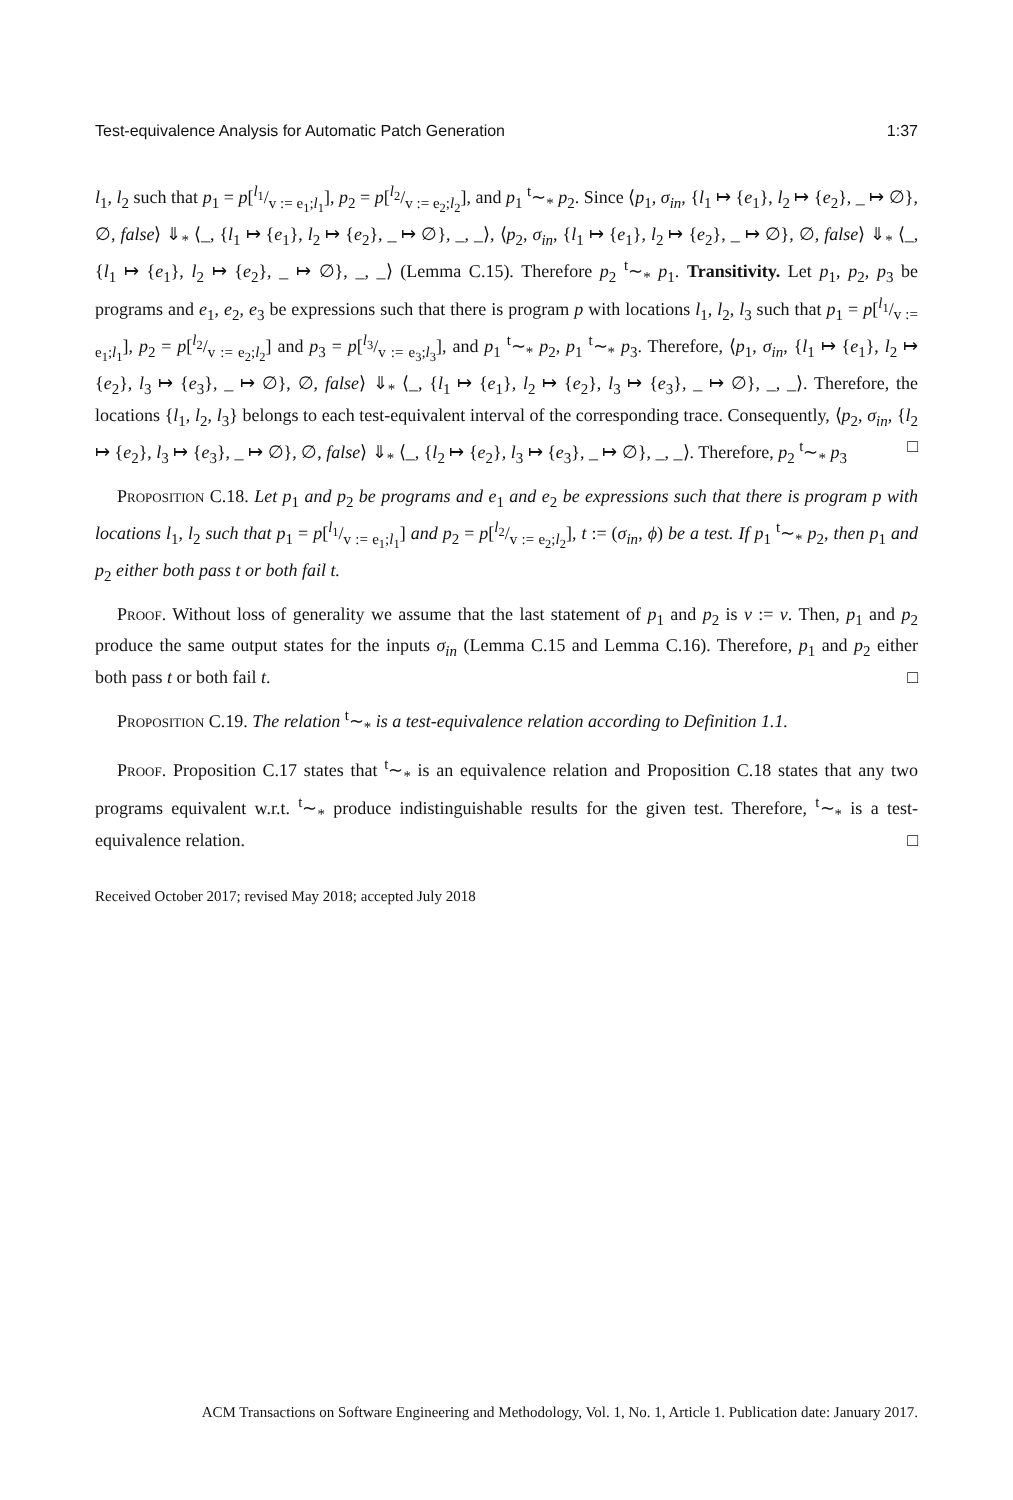Test-equivalence Analysis for Automatic Patch Generation 1:37
l<sub>1</sub>, l<sub>2</sub> such that p<sub>1</sub> = p[l<sub>1</sub>/v := e<sub>1</sub>;l<sub>1</sub>], p<sub>2</sub> = p[l<sub>2</sub>/v := e<sub>2</sub>;l<sub>2</sub>], and p<sub>1</sub> <sup>t</sup>∼<sub>*</sub> p<sub>2</sub>. Since ⟨p<sub>1</sub>, σ<sub>in</sub>, {l<sub>1</sub> ↦ {e<sub>1</sub>}, l<sub>2</sub> ↦ {e<sub>2</sub>}, _ ↦ ∅}, ∅, false⟩ ⇓<sub>*</sub> ⟨_, {l<sub>1</sub> ↦ {e<sub>1</sub>}, l<sub>2</sub> ↦ {e<sub>2</sub>}, _ ↦ ∅}, _, _⟩, ⟨p<sub>2</sub>, σ<sub>in</sub>, {l<sub>1</sub> ↦ {e<sub>1</sub>}, l<sub>2</sub> ↦ {e<sub>2</sub>}, _ ↦ ∅}, ∅, false⟩ ⇓<sub>*</sub> ⟨_, {l<sub>1</sub> ↦ {e<sub>1</sub>}, l<sub>2</sub> ↦ {e<sub>2</sub>}, _ ↦ ∅}, _, _⟩ (Lemma C.15). Therefore p<sub>2</sub> <sup>t</sup>∼<sub>*</sub> p<sub>1</sub>. Transitivity. Let p<sub>1</sub>, p<sub>2</sub>, p<sub>3</sub> be programs and e<sub>1</sub>, e<sub>2</sub>, e<sub>3</sub> be expressions such that there is program p with locations l<sub>1</sub>, l<sub>2</sub>, l<sub>3</sub> such that p<sub>1</sub> = p[l<sub>1</sub>/v := e<sub>1</sub>;l<sub>1</sub>], p<sub>2</sub> = p[l<sub>2</sub>/v := e<sub>2</sub>;l<sub>2</sub>] and p<sub>3</sub> = p[l<sub>3</sub>/v := e<sub>3</sub>;l<sub>3</sub>], and p<sub>1</sub> <sup>t</sup>∼<sub>*</sub> p<sub>2</sub>, p<sub>1</sub> <sup>t</sup>∼<sub>*</sub> p<sub>3</sub>. Therefore, ⟨p<sub>1</sub>, σ<sub>in</sub>, {l<sub>1</sub> ↦ {e<sub>1</sub>}, l<sub>2</sub> ↦ {e<sub>2</sub>}, l<sub>3</sub> ↦ {e<sub>3</sub>}, _ ↦ ∅}, ∅, false⟩ ⇓<sub>*</sub> ⟨_, {l<sub>1</sub> ↦ {e<sub>1</sub>}, l<sub>2</sub> ↦ {e<sub>2</sub>}, l<sub>3</sub> ↦ {e<sub>3</sub>}, _ ↦ ∅}, _, _⟩. Therefore, the locations {l<sub>1</sub>, l<sub>2</sub>, l<sub>3</sub>} belongs to each test-equivalent interval of the corresponding trace. Consequently, ⟨p<sub>2</sub>, σ<sub>in</sub>, {l<sub>2</sub> ↦ {e<sub>2</sub>}, l<sub>3</sub> ↦ {e<sub>3</sub>}, _ ↦ ∅}, ∅, false⟩ ⇓<sub>*</sub> ⟨_, {l<sub>2</sub> ↦ {e<sub>2</sub>}, l<sub>3</sub> ↦ {e<sub>3</sub>}, _ ↦ ∅}, _, _⟩. Therefore, p<sub>2</sub> <sup>t</sup>∼<sub>*</sub> p<sub>3</sub> □
Proposition C.18. Let p<sub>1</sub> and p<sub>2</sub> be programs and e<sub>1</sub> and e<sub>2</sub> be expressions such that there is program p with locations l<sub>1</sub>, l<sub>2</sub> such that p<sub>1</sub> = p[l<sub>1</sub>/v := e<sub>1</sub>;l<sub>1</sub>] and p<sub>2</sub> = p[l<sub>2</sub>/v := e<sub>2</sub>;l<sub>2</sub>], t := (σ<sub>in</sub>, ϕ) be a test. If p<sub>1</sub> <sup>t</sup>∼<sub>*</sub> p<sub>2</sub>, then p<sub>1</sub> and p<sub>2</sub> either both pass t or both fail t.
Proof. Without loss of generality we assume that the last statement of p<sub>1</sub> and p<sub>2</sub> is v := v. Then, p<sub>1</sub> and p<sub>2</sub> produce the same output states for the inputs σ<sub>in</sub> (Lemma C.15 and Lemma C.16). Therefore, p<sub>1</sub> and p<sub>2</sub> either both pass t or both fail t. □
Proposition C.19. The relation <sup>t</sup>∼<sub>*</sub> is a test-equivalence relation according to Definition 1.1.
Proof. Proposition C.17 states that <sup>t</sup>∼<sub>*</sub> is an equivalence relation and Proposition C.18 states that any two programs equivalent w.r.t. <sup>t</sup>∼<sub>*</sub> produce indistinguishable results for the given test. Therefore, <sup>t</sup>∼<sub>*</sub> is a test-equivalence relation. □
Received October 2017; revised May 2018; accepted July 2018
ACM Transactions on Software Engineering and Methodology, Vol. 1, No. 1, Article 1. Publication date: January 2017.